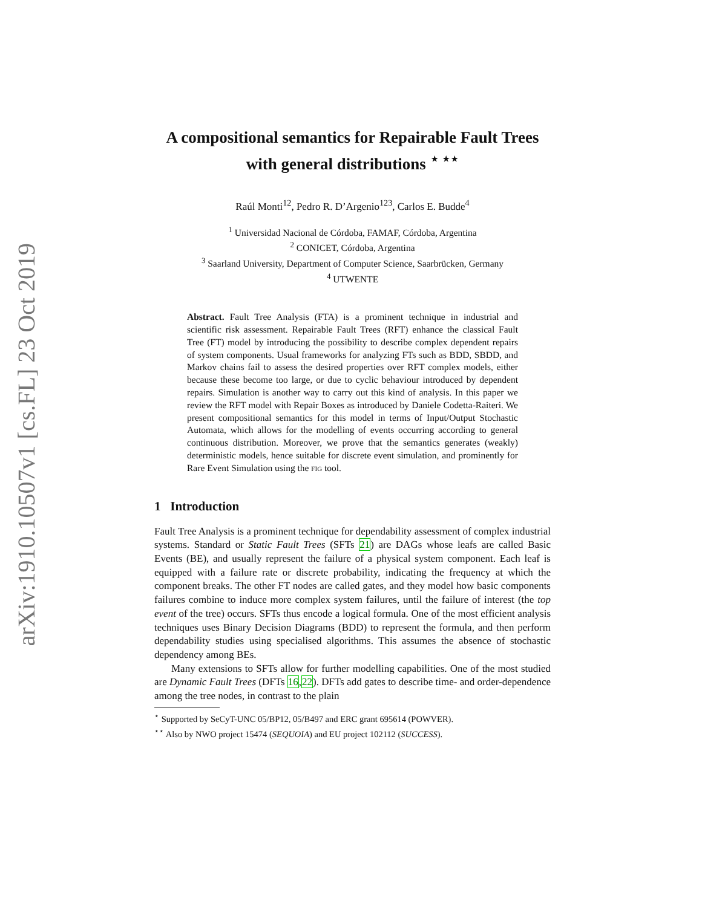arXiv:1910.10507v1 [cs.FL] 23 Oct 2019
A compositional semantics for Repairable Fault Trees with general distributions <sup>⋆ ⋆⋆</sup>
Raúl Monti<sup>12</sup>, Pedro R. D’Argenio<sup>123</sup>, Carlos E. Budde<sup>4</sup>
<sup>1</sup> Universidad Nacional de Córdoba, FAMAF, Córdoba, Argentina
<sup>2</sup> CONICET, Córdoba, Argentina
<sup>3</sup> Saarland University, Department of Computer Science, Saarbrücken, Germany
<sup>4</sup> UTWENTE
Abstract. Fault Tree Analysis (FTA) is a prominent technique in industrial and scientific risk assessment. Repairable Fault Trees (RFT) enhance the classical Fault Tree (FT) model by introducing the possibility to describe complex dependent repairs of system components. Usual frameworks for analyzing FTs such as BDD, SBDD, and Markov chains fail to assess the desired properties over RFT complex models, either because these become too large, or due to cyclic behaviour introduced by dependent repairs. Simulation is another way to carry out this kind of analysis. In this paper we review the RFT model with Repair Boxes as introduced by Daniele Codetta-Raiteri. We present compositional semantics for this model in terms of Input/Output Stochastic Automata, which allows for the modelling of events occurring according to general continuous distribution. Moreover, we prove that the semantics generates (weakly) deterministic models, hence suitable for discrete event simulation, and prominently for Rare Event Simulation using the fig tool.
1 Introduction
Fault Tree Analysis is a prominent technique for dependability assessment of complex industrial systems. Standard or Static Fault Trees (SFTs 21) are DAGs whose leafs are called Basic Events (BE), and usually represent the failure of a physical system component. Each leaf is equipped with a failure rate or discrete probability, indicating the frequency at which the component breaks. The other FT nodes are called gates, and they model how basic components failures combine to induce more complex system failures, until the failure of interest (the top event of the tree) occurs. SFTs thus encode a logical formula. One of the most efficient analysis techniques uses Binary Decision Diagrams (BDD) to represent the formula, and then perform dependability studies using specialised algorithms. This assumes the absence of stochastic dependency among BEs.
Many extensions to SFTs allow for further modelling capabilities. One of the most studied are Dynamic Fault Trees (DFTs 16,22). DFTs add gates to describe time- and order-dependence among the tree nodes, in contrast to the plain
<sup>⋆</sup> Supported by SeCyT-UNC 05/BP12, 05/B497 and ERC grant 695614 (POWVER).
<sup>⋆⋆</sup> Also by NWO project 15474 (SEQUOIA) and EU project 102112 (SUCCESS).